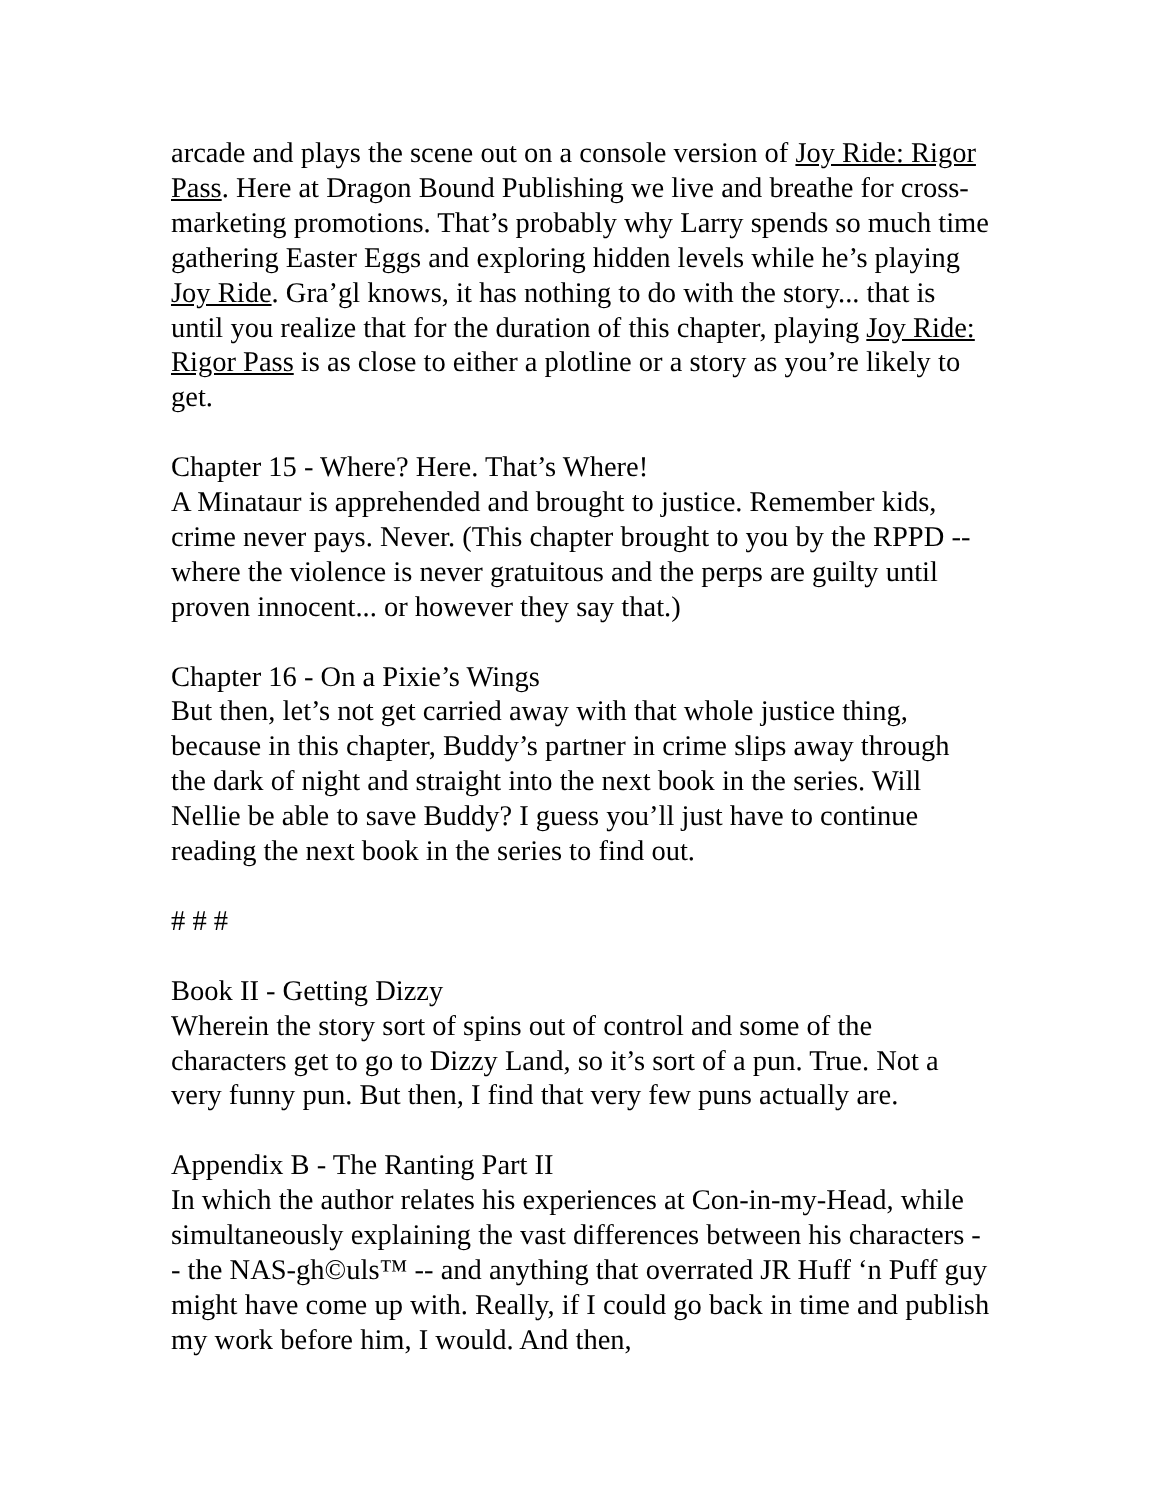arcade and plays the scene out on a console version of Joy Ride: Rigor Pass. Here at Dragon Bound Publishing we live and breathe for cross-marketing promotions. That’s probably why Larry spends so much time gathering Easter Eggs and exploring hidden levels while he’s playing Joy Ride. Gra’gl knows, it has nothing to do with the story... that is until you realize that for the duration of this chapter, playing Joy Ride: Rigor Pass is as close to either a plotline or a story as you’re likely to get.
Chapter 15 - Where? Here. That’s Where!
A Minataur is apprehended and brought to justice. Remember kids, crime never pays. Never. (This chapter brought to you by the RPPD -- where the violence is never gratuitous and the perps are guilty until proven innocent... or however they say that.)
Chapter 16 - On a Pixie’s Wings
But then, let’s not get carried away with that whole justice thing, because in this chapter, Buddy’s partner in crime slips away through the dark of night and straight into the next book in the series. Will Nellie be able to save Buddy? I guess you’ll just have to continue reading the next book in the series to find out.
# # #
Book II - Getting Dizzy
Wherein the story sort of spins out of control and some of the characters get to go to Dizzy Land, so it’s sort of a pun. True. Not a very funny pun. But then, I find that very few puns actually are.
Appendix B - The Ranting Part II
In which the author relates his experiences at Con-in-my-Head, while simultaneously explaining the vast differences between his characters -- the NAS-gh©uls™ -- and anything that overrated JR Huff ‘n Puff guy might have come up with. Really, if I could go back in time and publish my work before him, I would. And then,